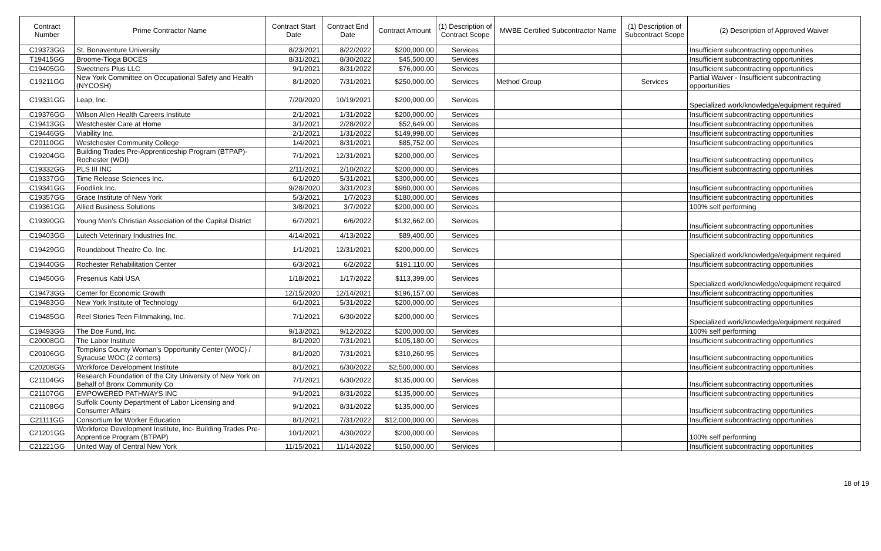| Contract Number | Prime Contractor Name | Contract Start Date | Contract End Date | Contract Amount | (1) Description of Contract Scope | MWBE Certified Subcontractor Name | (1) Description of Subcontract Scope | (2) Description of Approved Waiver |
| --- | --- | --- | --- | --- | --- | --- | --- | --- |
| C19373GG | St. Bonaventure University | 8/23/2021 | 8/22/2022 | $200,000.00 | Services | | | Insufficient subcontracting opportunities |
| T19415GG | Broome-Tioga BOCES | 8/31/2021 | 8/30/2022 | $45,500.00 | Services | | | Insufficient subcontracting opportunities |
| C19405GG | Sweetners Plus LLC | 9/1/2021 | 8/31/2022 | $76,000.00 | Services | | | Insufficient subcontracting opportunities |
| C19211GG | New York Committee on Occupational Safety and Health (NYCOSH) | 8/1/2020 | 7/31/2021 | $250,000.00 | Services | Method Group | Services | Partial Waiver - Insufficient subcontracting opportunities |
| C19331GG | Leap, Inc. | 7/20/2020 | 10/19/2021 | $200,000.00 | Services | | | Specialized work/knowledge/equipment required |
| C19376GG | Wilson Allen Health Careers Institute | 2/1/2021 | 1/31/2022 | $200,000.00 | Services | | | Insufficient subcontracting opportunities |
| C19413GG | Westchester Care at Home | 3/1/2021 | 2/28/2022 | $52,649.00 | Services | | | Insufficient subcontracting opportunities |
| C19446GG | Viability Inc. | 2/1/2021 | 1/31/2022 | $149,998.00 | Services | | | Insufficient subcontracting opportunities |
| C20110GG | Westchester Community College | 1/4/2021 | 8/31/2021 | $85,752.00 | Services | | | Insufficient subcontracting opportunities |
| C19204GG | Building Trades Pre-Apprenticeship Program (BTPAP)- Rochester (WDI) | 7/1/2021 | 12/31/2021 | $200,000.00 | Services | | | Insufficient subcontracting opportunities |
| C19332GG | PLS III INC | 2/11/2021 | 2/10/2022 | $200,000.00 | Services | | | Insufficient subcontracting opportunities |
| C19337GG | Time Release Sciences Inc. | 6/1/2020 | 5/31/2021 | $300,000.00 | Services | | | |
| C19341GG | Foodlink Inc. | 9/28/2020 | 3/31/2023 | $960,000.00 | Services | | | Insufficient subcontracting opportunities |
| C19357GG | Grace Institute of New York | 5/3/2021 | 1/7/2023 | $180,000.00 | Services | | | Insufficient subcontracting opportunities |
| C19361GG | Allied Business Solutions | 3/8/2021 | 3/7/2022 | $200,000.00 | Services | | | 100% self performing |
| C19390GG | Young Men’s Christian Association of the Capital District | 6/7/2021 | 6/6/2022 | $132,662.00 | Services | | | Insufficient subcontracting opportunities |
| C19403GG | Lutech Veterinary Industries Inc. | 4/14/2021 | 4/13/2022 | $89,400.00 | Services | | | Insufficient subcontracting opportunities |
| C19429GG | Roundabout Theatre Co. Inc. | 1/1/2021 | 12/31/2021 | $200,000.00 | Services | | | Specialized work/knowledge/equipment required |
| C19440GG | Rochester Rehabilitation Center | 6/3/2021 | 6/2/2022 | $191,110.00 | Services | | | Insufficient subcontracting opportunities |
| C19450GG | Fresenius Kabi USA | 1/18/2021 | 1/17/2022 | $113,399.00 | Services | | | Specialized work/knowledge/equipment required |
| C19473GG | Center for Economic Growth | 12/15/2020 | 12/14/2021 | $196,157.00 | Services | | | Insufficient subcontracting opportunities |
| C19483GG | New York Institute of Technology | 6/1/2021 | 5/31/2022 | $200,000.00 | Services | | | Insufficient subcontracting opportunities |
| C19485GG | Reel Stories Teen Filmmaking, Inc. | 7/1/2021 | 6/30/2022 | $200,000.00 | Services | | | Specialized work/knowledge/equipment required |
| C19493GG | The Doe Fund, Inc. | 9/13/2021 | 9/12/2022 | $200,000.00 | Services | | | 100% self performing |
| C20008GG | The Labor Institute | 8/1/2020 | 7/31/2021 | $105,180.00 | Services | | | Insufficient subcontracting opportunities |
| C20106GG | Tompkins County Woman's Opportunity Center (WOC) / Syracuse WOC (2 centers) | 8/1/2020 | 7/31/2021 | $310,260.95 | Services | | | Insufficient subcontracting opportunities |
| C20208GG | Workforce Development Institute | 8/1/2021 | 6/30/2022 | $2,500,000.00 | Services | | | Insufficient subcontracting opportunities |
| C21104GG | Research Foundation of the City University of New York on Behalf of Bronx Community Co | 7/1/2021 | 6/30/2022 | $135,000.00 | Services | | | Insufficient subcontracting opportunities |
| C21107GG | EMPOWERED PATHWAYS INC | 9/1/2021 | 8/31/2022 | $135,000.00 | Services | | | Insufficient subcontracting opportunities |
| C21108GG | Suffolk County Department of Labor Licensing and Consumer Affairs | 9/1/2021 | 8/31/2022 | $135,000.00 | Services | | | Insufficient subcontracting opportunities |
| C21111GG | Consortium for Worker Education | 8/1/2021 | 7/31/2022 | $12,000,000.00 | Services | | | Insufficient subcontracting opportunities |
| C21201GG | Workforce Development Institute, Inc- Building Trades Pre-Apprentice Program (BTPAP) | 10/1/2021 | 4/30/2022 | $200,000.00 | Services | | | 100% self performing |
| C21221GG | United Way of Central New York | 11/15/2021 | 11/14/2022 | $150,000.00 | Services | | | Insufficient subcontracting opportunities |
18 of 19